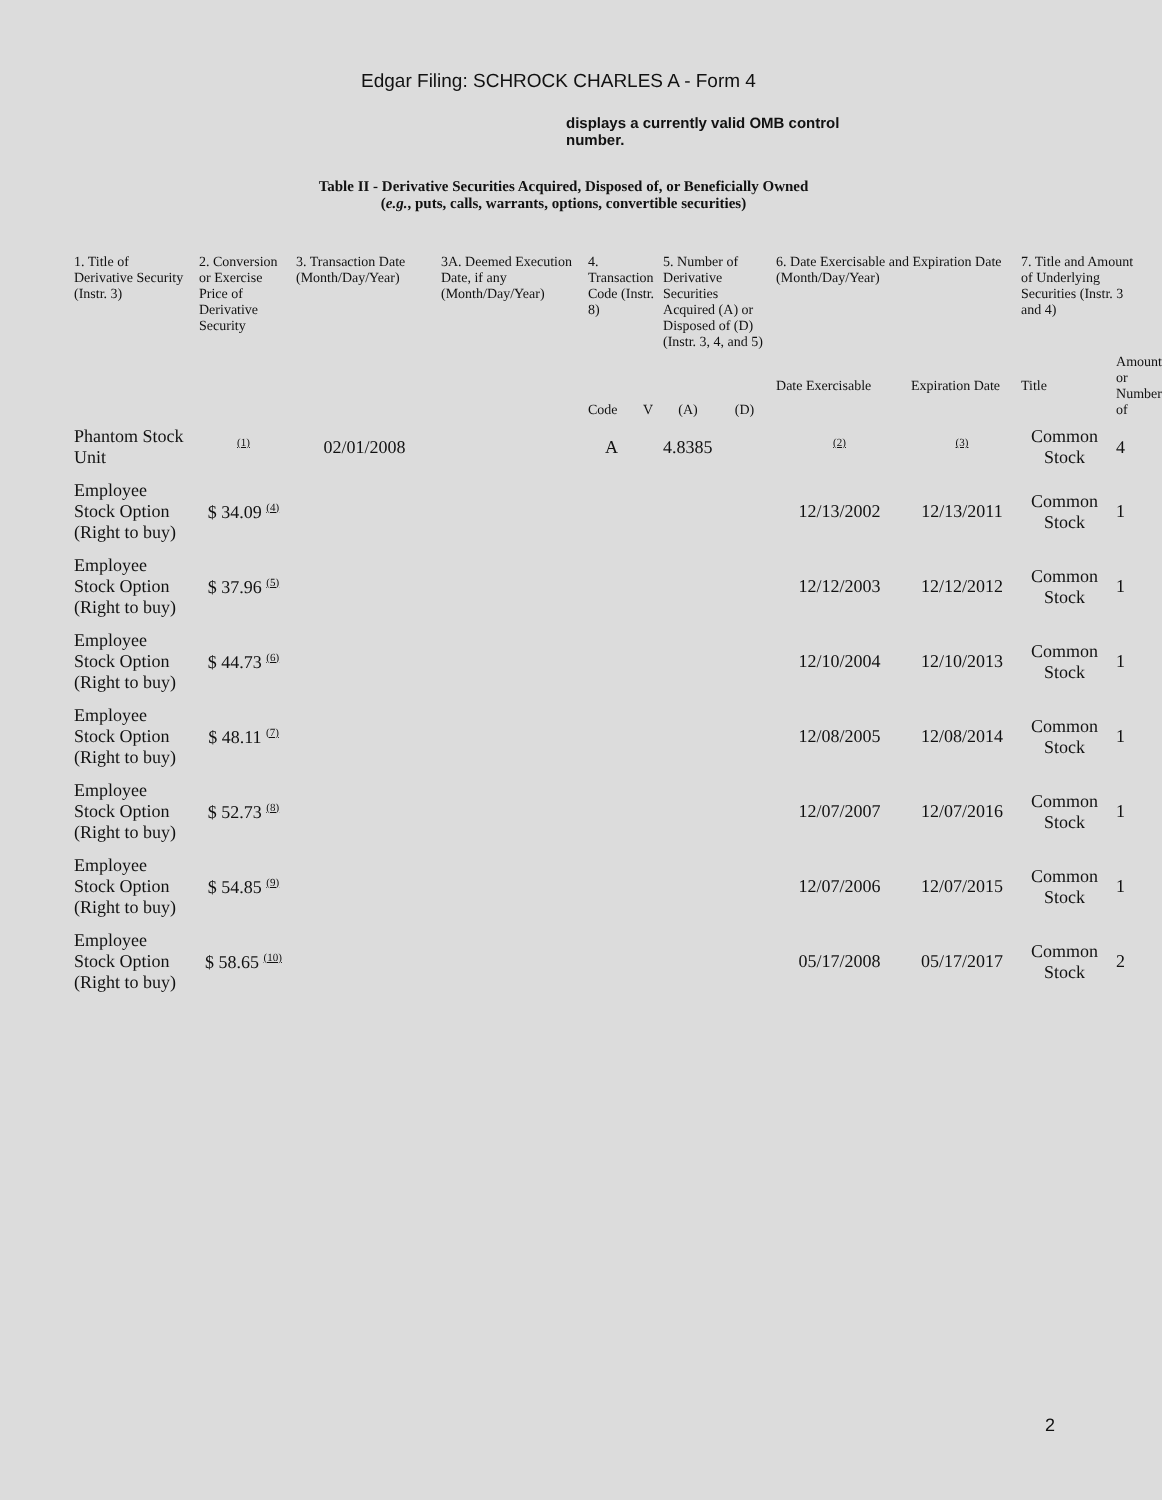Edgar Filing: SCHROCK CHARLES A - Form 4
displays a currently valid OMB control number.
Table II - Derivative Securities Acquired, Disposed of, or Beneficially Owned
(e.g., puts, calls, warrants, options, convertible securities)
| 1. Title of Derivative Security (Instr. 3) | 2. Conversion or Exercise Price of Derivative Security | 3. Transaction Date (Month/Day/Year) | 3A. Deemed Execution Date, if any (Month/Day/Year) | 4. Transaction Code (Instr. 8) | | 5. Number of Derivative Securities Acquired (A) or Disposed of (D) (Instr. 3, 4, and 5) | | 6. Date Exercisable and Expiration Date (Month/Day/Year) | | 7. Title and Amount of Underlying Securities (Instr. 3 and 4) | |
| --- | --- | --- | --- | --- | --- | --- | --- | --- | --- | --- | --- |
| | | | | Code | V | (A) | (D) | Date Exercisable | Expiration Date | Title | Amount or Number of |
| Phantom Stock Unit | <sup>(1)</sup> | 02/01/2008 | | A | | 4.8385 | | <sup>(2)</sup> | <sup>(3)</sup> | Common Stock | 4 |
| Employee Stock Option (Right to buy) | $ 34.09 <sup>(4)</sup> | | | | | | | 12/13/2002 | 12/13/2011 | Common Stock | 1 |
| Employee Stock Option (Right to buy) | $ 37.96 <sup>(5)</sup> | | | | | | | 12/12/2003 | 12/12/2012 | Common Stock | 1 |
| Employee Stock Option (Right to buy) | $ 44.73 <sup>(6)</sup> | | | | | | | 12/10/2004 | 12/10/2013 | Common Stock | 1 |
| Employee Stock Option (Right to buy) | $ 48.11 <sup>(7)</sup> | | | | | | | 12/08/2005 | 12/08/2014 | Common Stock | 1 |
| Employee Stock Option (Right to buy) | $ 52.73 <sup>(8)</sup> | | | | | | | 12/07/2007 | 12/07/2016 | Common Stock | 1 |
| Employee Stock Option (Right to buy) | $ 54.85 <sup>(9)</sup> | | | | | | | 12/07/2006 | 12/07/2015 | Common Stock | 1 |
| Employee Stock Option (Right to buy) | $ 58.65 <sup>(10)</sup> | | | | | | | 05/17/2008 | 05/17/2017 | Common Stock | 2 |
2